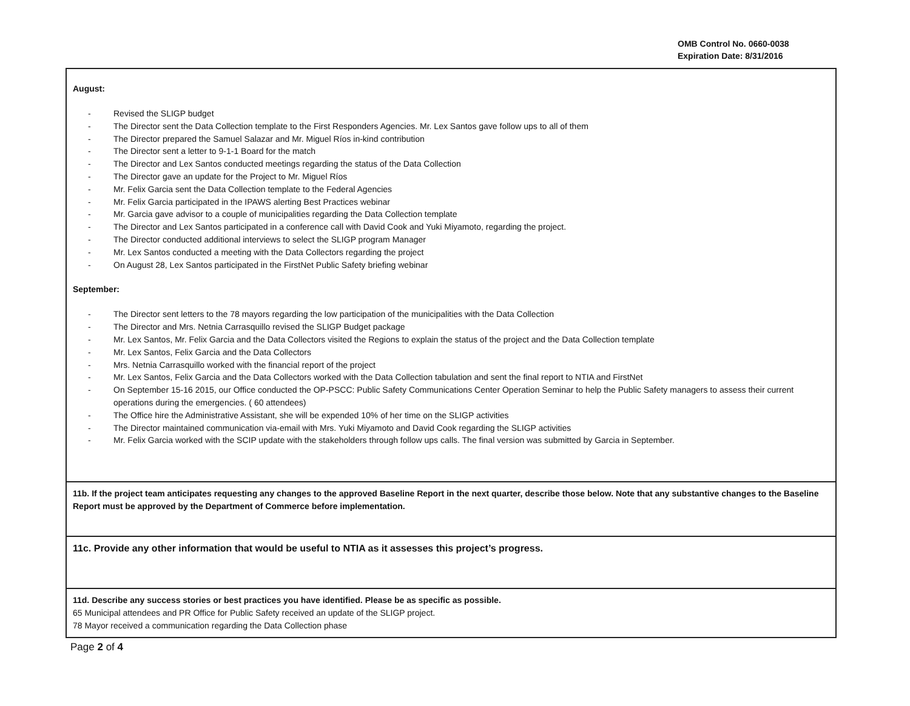OMB Control No. 0660-0038
Expiration Date: 8/31/2016
August:
- Revised the SLIGP budget
- The Director sent the Data Collection template to the First Responders Agencies. Mr. Lex Santos gave follow ups to all of them
- The Director prepared the Samuel Salazar and Mr. Miguel Ríos in-kind contribution
- The Director sent a letter to 9-1-1 Board for the match
- The Director and Lex Santos conducted meetings regarding the status of the Data Collection
- The Director gave an update for the Project to Mr. Miguel Ríos
- Mr. Felix Garcia sent the Data Collection template to the Federal Agencies
- Mr. Felix Garcia participated in the IPAWS alerting Best Practices webinar
- Mr. Garcia gave advisor to a couple of municipalities regarding the Data Collection template
- The Director and Lex Santos participated in a conference call with David Cook and Yuki Miyamoto, regarding the project.
- The Director conducted additional interviews to select the SLIGP program Manager
- Mr. Lex Santos conducted a meeting with the Data Collectors regarding the project
- On August 28, Lex Santos participated in the FirstNet Public Safety briefing webinar
September:
- The Director sent letters to the 78 mayors regarding the low participation of the municipalities with the Data Collection
- The Director and Mrs. Netnia Carrasquillo revised the SLIGP Budget package
- Mr. Lex Santos, Mr. Felix Garcia and the Data Collectors visited the Regions to explain the status of the project and the Data Collection template
- Mr. Lex Santos, Felix Garcia and the Data Collectors
- Mrs. Netnia Carrasquillo worked with the financial report of the project
- Mr. Lex Santos, Felix Garcia and the Data Collectors worked with the Data Collection tabulation and sent the final report to NTIA and FirstNet
- On September 15-16 2015, our Office conducted the OP-PSCC: Public Safety Communications Center Operation Seminar to help the Public Safety managers to assess their current operations during the emergencies. ( 60 attendees)
- The Office hire the Administrative Assistant, she will be expended 10% of her time on the SLIGP activities
- The Director maintained communication via-email with Mrs. Yuki Miyamoto and David Cook regarding the SLIGP activities
- Mr. Felix Garcia worked with the SCIP update with the stakeholders through follow ups calls. The final version was submitted by Garcia in September.
11b. If the project team anticipates requesting any changes to the approved Baseline Report in the next quarter, describe those below. Note that any substantive changes to the Baseline Report must be approved by the Department of Commerce before implementation.
11c. Provide any other information that would be useful to NTIA as it assesses this project’s progress.
11d. Describe any success stories or best practices you have identified. Please be as specific as possible.
65 Municipal attendees and PR Office for Public Safety received an update of the SLIGP project.
78 Mayor received a communication regarding the Data Collection phase
Page 2 of 4